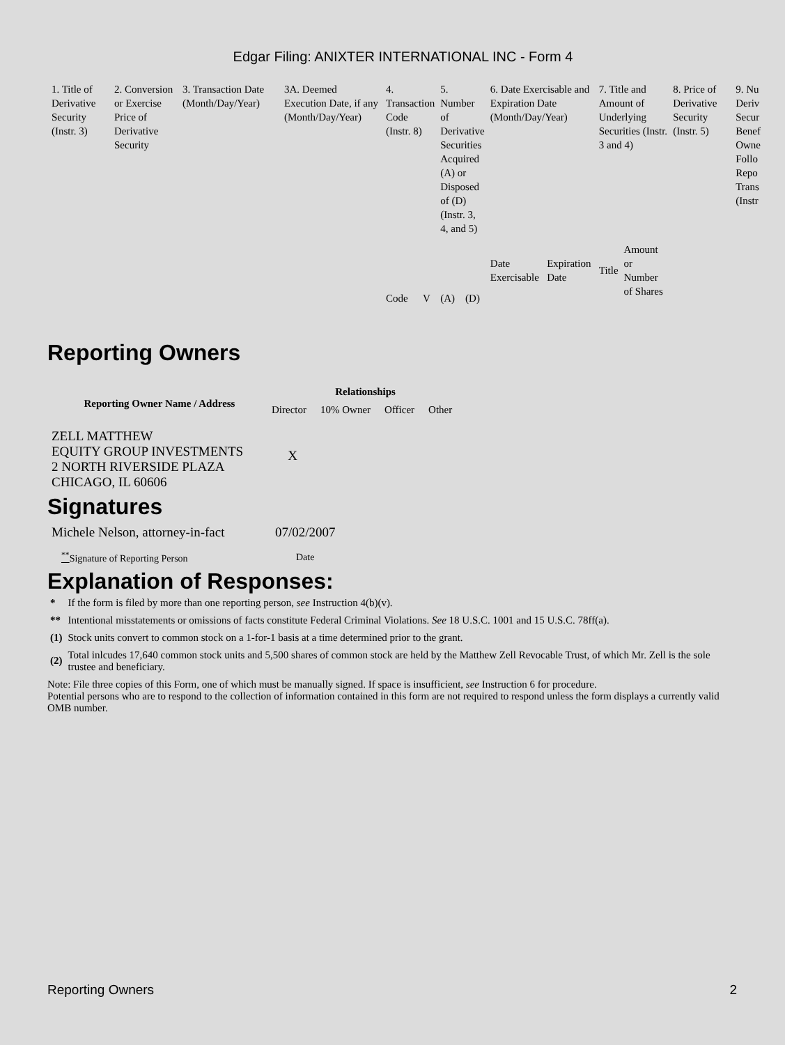Edgar Filing: ANIXTER INTERNATIONAL INC - Form 4
| 1. Title of Derivative Security (Instr. 3) | 2. Conversion or Exercise Price of Derivative Security | 3. Transaction Date (Month/Day/Year) | 3A. Deemed Execution Date, if any (Month/Day/Year) | 4. Transaction Code (Instr. 8) | | 5. Number of Derivative Securities Acquired (A) or Disposed of (D) (Instr. 3, 4, and 5) | | 6. Date Exercisable and Expiration Date (Month/Day/Year) | | 7. Title and Amount of Underlying Securities (Instr. 3 and 4) | | 8. Price of Derivative Security (Instr. 5) | 9. Nu Deriv Secur Benef Owne Follo Repo Trans (Instr |
| --- | --- | --- | --- | --- | --- | --- | --- | --- | --- | --- | --- | --- | --- |
| | | | | Code | V | (A) | (D) | Date Exercisable | Expiration Date | Title | Amount or Number of Shares | | |
Reporting Owners
| Reporting Owner Name / Address | Relationships | | | |
| --- | --- | --- | --- | --- |
| | Director | 10% Owner | Officer | Other |
| ZELL MATTHEW EQUITY GROUP INVESTMENTS 2 NORTH RIVERSIDE PLAZA CHICAGO, IL 60606 | X | | | |
Signatures
| Michele Nelson, attorney-in-fact | 07/02/2007 |
| <sup>**</sup> Signature of Reporting Person | Date |
Explanation of Responses:
| * | If the form is filed by more than one reporting person, see Instruction 4(b)(v). |
| ** | Intentional misstatements or omissions of facts constitute Federal Criminal Violations. See 18 U.S.C. 1001 and 15 U.S.C. 78ff(a). |
| (1) | Stock units convert to common stock on a 1-for-1 basis at a time determined prior to the grant. |
| (2) | Total inlcudes 17,640 common stock units and 5,500 shares of common stock are held by the Matthew Zell Revocable Trust, of which Mr. Zell is the sole trustee and beneficiary. |
Note: File three copies of this Form, one of which must be manually signed. If space is insufficient, see Instruction 6 for procedure.
Potential persons who are to respond to the collection of information contained in this form are not required to respond unless the form displays a currently valid OMB number.
Reporting Owners 2